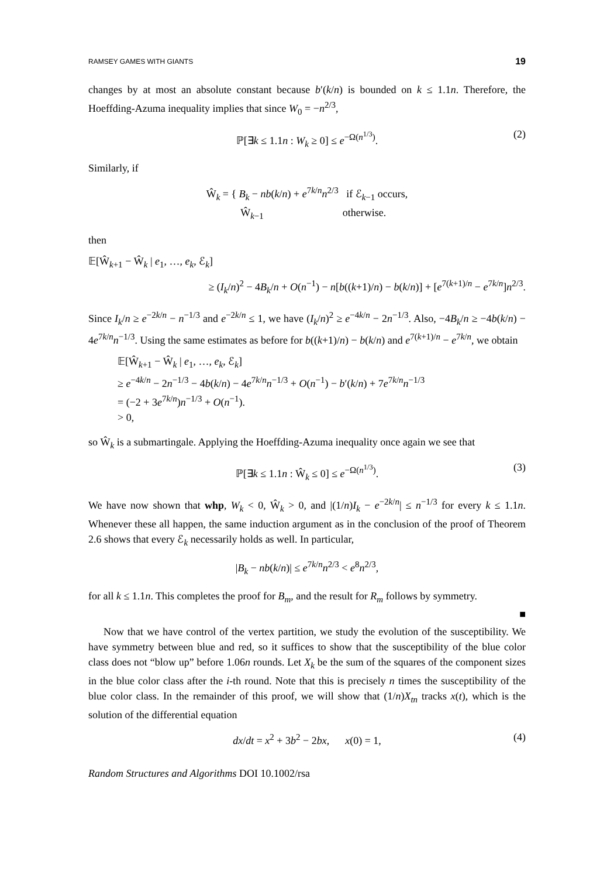RAMSEY GAMES WITH GIANTS 19
changes by at most an absolute constant because b′(k/n) is bounded on k ≤ 1.1n. Therefore, the Hoeffding-Azuma inequality implies that since W<sub>0</sub> = −n<sup>2/3</sup>,
ℙ[∃k ≤ 1.1n : W<sub>k</sub> ≥ 0] ≤ e<sup>−Ω(n<sup>1/3</sup>)</sup>. (2)
Similarly, if
Ŵ<sub>k</sub> = { B<sub>k</sub> − nb(k/n) + e<sup>7k/n</sup>n<sup>2/3</sup> if ℰ<sub>k−1</sub> occurs,
Ŵ<sub>k−1</sub> otherwise.
then
𝔼[Ŵ<sub>k+1</sub> − Ŵ<sub>k</sub> | e<sub>1</sub>, …, e<sub>k</sub>, ℰ<sub>k</sub>]
≥ (I<sub>k</sub>/n)<sup>2</sup> − 4B<sub>k</sub>/n + O(n<sup>−1</sup>) − n[b((k+1)/n) − b(k/n)] + [e<sup>7(k+1)/n</sup> − e<sup>7k/n</sup>]n<sup>2/3</sup>.
Since I<sub>k</sub>/n ≥ e<sup>−2k/n</sup> − n<sup>−1/3</sup> and e<sup>−2k/n</sup> ≤ 1, we have (I<sub>k</sub>/n)<sup>2</sup> ≥ e<sup>−4k/n</sup> − 2n<sup>−1/3</sup>. Also, −4B<sub>k</sub>/n ≥ −4b(k/n) − 4e<sup>7k/n</sup>n<sup>−1/3</sup>. Using the same estimates as before for b((k+1)/n) − b(k/n) and e<sup>7(k+1)/n</sup> − e<sup>7k/n</sup>, we obtain
𝔼[Ŵ<sub>k+1</sub> − Ŵ<sub>k</sub> | e<sub>1</sub>, …, e<sub>k</sub>, ℰ<sub>k</sub>]
≥ e<sup>−4k/n</sup> − 2n<sup>−1/3</sup> − 4b(k/n) − 4e<sup>7k/n</sup>n<sup>−1/3</sup> + O(n<sup>−1</sup>) − b′(k/n) + 7e<sup>7k/n</sup>n<sup>−1/3</sup>
= (−2 + 3e<sup>7k/n</sup>)n<sup>−1/3</sup> + O(n<sup>−1</sup>).
> 0,
so Ŵ<sub>k</sub> is a submartingale. Applying the Hoeffding-Azuma inequality once again we see that
ℙ[∃k ≤ 1.1n : Ŵ<sub>k</sub> ≤ 0] ≤ e<sup>−Ω(n<sup>1/3</sup>)</sup>. (3)
We have now shown that whp, W<sub>k</sub> < 0, Ŵ<sub>k</sub> > 0, and |(1/n)I<sub>k</sub> − e<sup>−2k/n</sup>| ≤ n<sup>−1/3</sup> for every k ≤ 1.1n. Whenever these all happen, the same induction argument as in the conclusion of the proof of Theorem 2.6 shows that every ℰ<sub>k</sub> necessarily holds as well. In particular,
|B<sub>k</sub> − nb(k/n)| ≤ e<sup>7k/n</sup>n<sup>2/3</sup> < e<sup>8</sup>n<sup>2/3</sup>,
for all k ≤ 1.1n. This completes the proof for B<sub>m</sub>, and the result for R<sub>m</sub> follows by symmetry.
■
Now that we have control of the vertex partition, we study the evolution of the susceptibility. We have symmetry between blue and red, so it suffices to show that the susceptibility of the blue color class does not “blow up” before 1.06n rounds. Let X<sub>k</sub> be the sum of the squares of the component sizes in the blue color class after the i-th round. Note that this is precisely n times the susceptibility of the blue color class. In the remainder of this proof, we will show that (1/n)X<sub>tn</sub> tracks x(t), which is the solution of the differential equation
dx/dt = x<sup>2</sup> + 3b<sup>2</sup> − 2bx, x(0) = 1, (4)
Random Structures and Algorithms DOI 10.1002/rsa